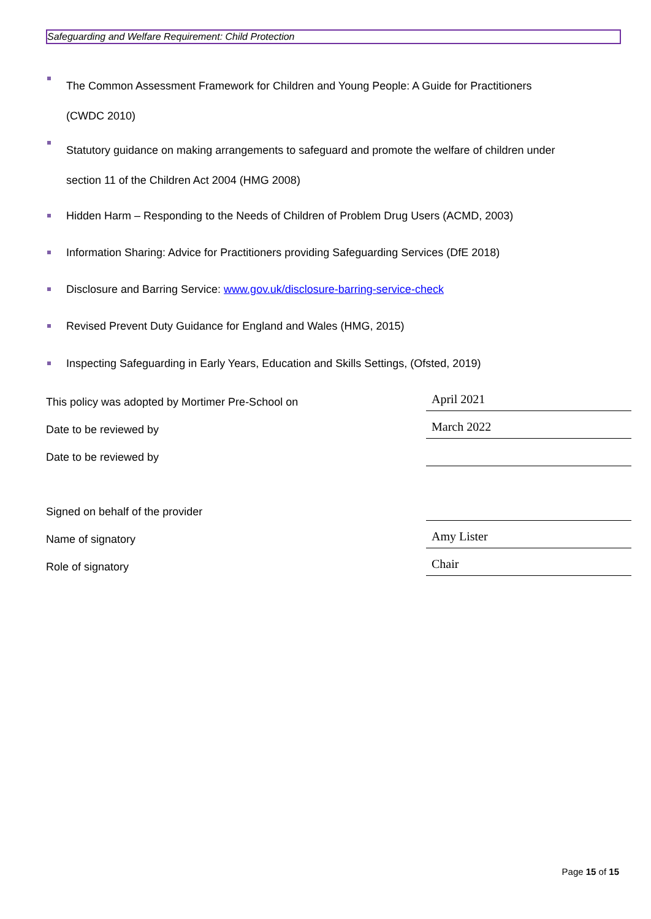Safeguarding and Welfare Requirement: Child Protection
The Common Assessment Framework for Children and Young People: A Guide for Practitioners
(CWDC 2010)
Statutory guidance on making arrangements to safeguard and promote the welfare of children under
section 11 of the Children Act 2004 (HMG 2008)
Hidden Harm – Responding to the Needs of Children of Problem Drug Users (ACMD, 2003)
Information Sharing: Advice for Practitioners providing Safeguarding Services (DfE 2018)
Disclosure and Barring Service: www.gov.uk/disclosure-barring-service-check
Revised Prevent Duty Guidance for England and Wales (HMG, 2015)
Inspecting Safeguarding in Early Years, Education and Skills Settings, (Ofsted, 2019)
| This policy was adopted by Mortimer Pre-School on | April 2021 |
| Date to be reviewed by | March 2022 |
| Date to be reviewed by | |
| Signed on behalf of the provider | |
| Name of signatory | Amy Lister |
| Role of signatory | Chair |
Page 15 of 15